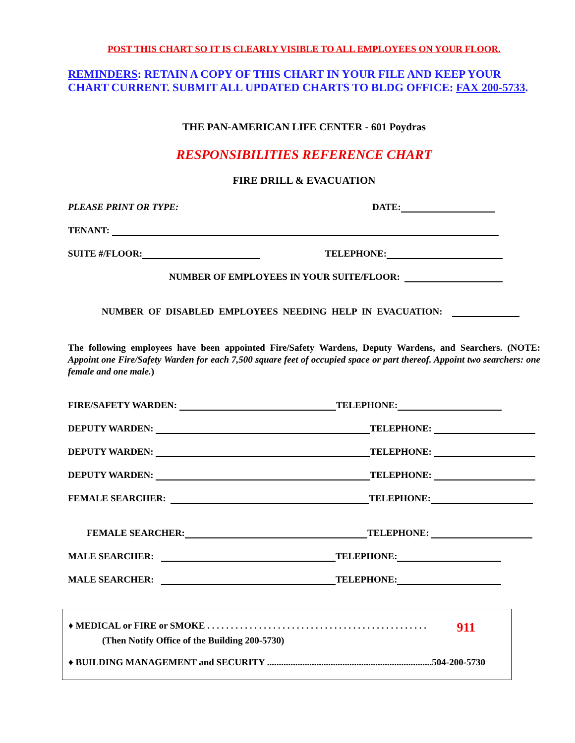POST THIS CHART SO IT IS CLEARLY VISIBLE TO ALL EMPLOYEES ON YOUR FLOOR.
REMINDERS: RETAIN A COPY OF THIS CHART IN YOUR FILE AND KEEP YOUR CHART CURRENT. SUBMIT ALL UPDATED CHARTS TO BLDG OFFICE: FAX 200-5733.
THE PAN-AMERICAN LIFE CENTER - 601 Poydras
RESPONSIBILITIES REFERENCE CHART
FIRE DRILL & EVACUATION
PLEASE PRINT OR TYPE: DATE:
TENANT:
SUITE #/FLOOR: TELEPHONE:
NUMBER OF EMPLOYEES IN YOUR SUITE/FLOOR:
NUMBER OF DISABLED EMPLOYEES NEEDING HELP IN EVACUATION:
The following employees have been appointed Fire/Safety Wardens, Deputy Wardens, and Searchers. (NOTE: Appoint one Fire/Safety Warden for each 7,500 square feet of occupied space or part thereof. Appoint two searchers: one female and one male.)
FIRE/SAFETY WARDEN: TELEPHONE:
DEPUTY WARDEN: TELEPHONE:
DEPUTY WARDEN: TELEPHONE:
DEPUTY WARDEN: TELEPHONE:
FEMALE SEARCHER: TELEPHONE:
FEMALE SEARCHER: TELEPHONE:
MALE SEARCHER: TELEPHONE:
MALE SEARCHER: TELEPHONE:
♦ MEDICAL or FIRE or SMOKE . . . . . . . . . . . . . . . . . . . . . . . . . . . . . . . . . . . . . . . . . . . . . . . 911
(Then Notify Office of the Building 200-5730)
♦ BUILDING MANAGEMENT and SECURITY ......................................................................504-200-5730